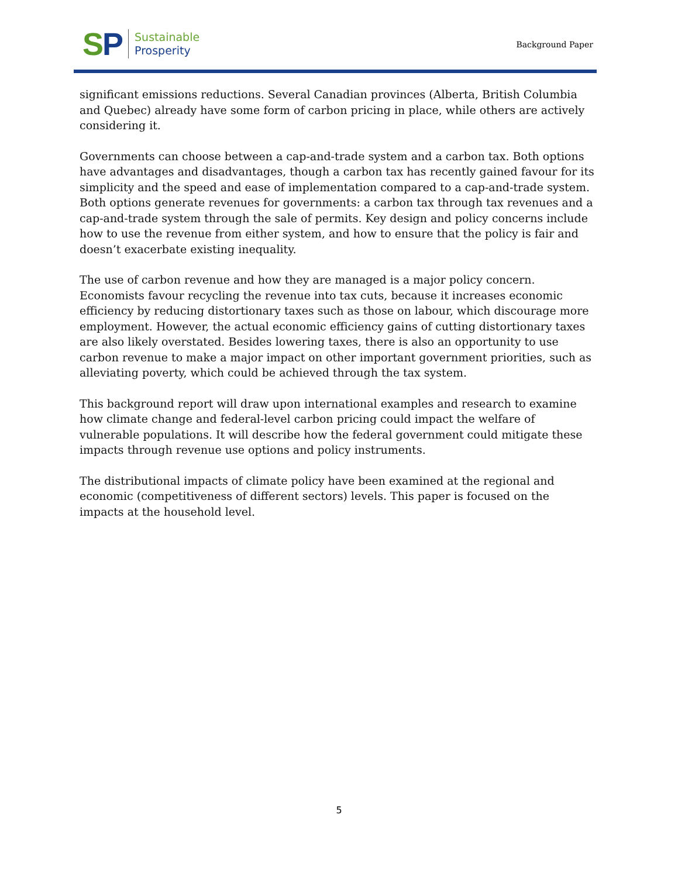SP
Sustainable
Prosperity
Background Paper
significant emissions reductions. Several Canadian provinces (Alberta, British Columbia and Quebec) already have some form of carbon pricing in place, while others are actively considering it.
Governments can choose between a cap-and-trade system and a carbon tax. Both options have advantages and disadvantages, though a carbon tax has recently gained favour for its simplicity and the speed and ease of implementation compared to a cap-and-trade system. Both options generate revenues for governments: a carbon tax through tax revenues and a cap-and-trade system through the sale of permits. Key design and policy concerns include how to use the revenue from either system, and how to ensure that the policy is fair and doesn’t exacerbate existing inequality.
The use of carbon revenue and how they are managed is a major policy concern. Economists favour recycling the revenue into tax cuts, because it increases economic efficiency by reducing distortionary taxes such as those on labour, which discourage more employment. However, the actual economic efficiency gains of cutting distortionary taxes are also likely overstated. Besides lowering taxes, there is also an opportunity to use carbon revenue to make a major impact on other important government priorities, such as alleviating poverty, which could be achieved through the tax system.
This background report will draw upon international examples and research to examine how climate change and federal-level carbon pricing could impact the welfare of vulnerable populations. It will describe how the federal government could mitigate these impacts through revenue use options and policy instruments.
The distributional impacts of climate policy have been examined at the regional and economic (competitiveness of different sectors) levels. This paper is focused on the impacts at the household level.
5